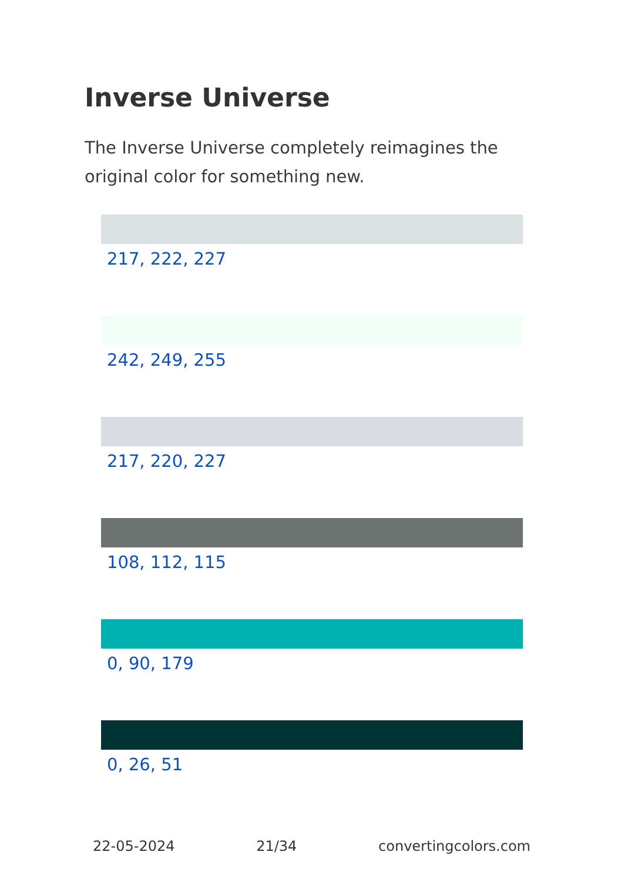Inverse Universe
The Inverse Universe completely reimagines the original color for something new.
217, 222, 227
242, 249, 255
217, 220, 227
108, 112, 115
0, 90, 179
0, 26, 51
22-05-2024 21/34 convertingcolors.com